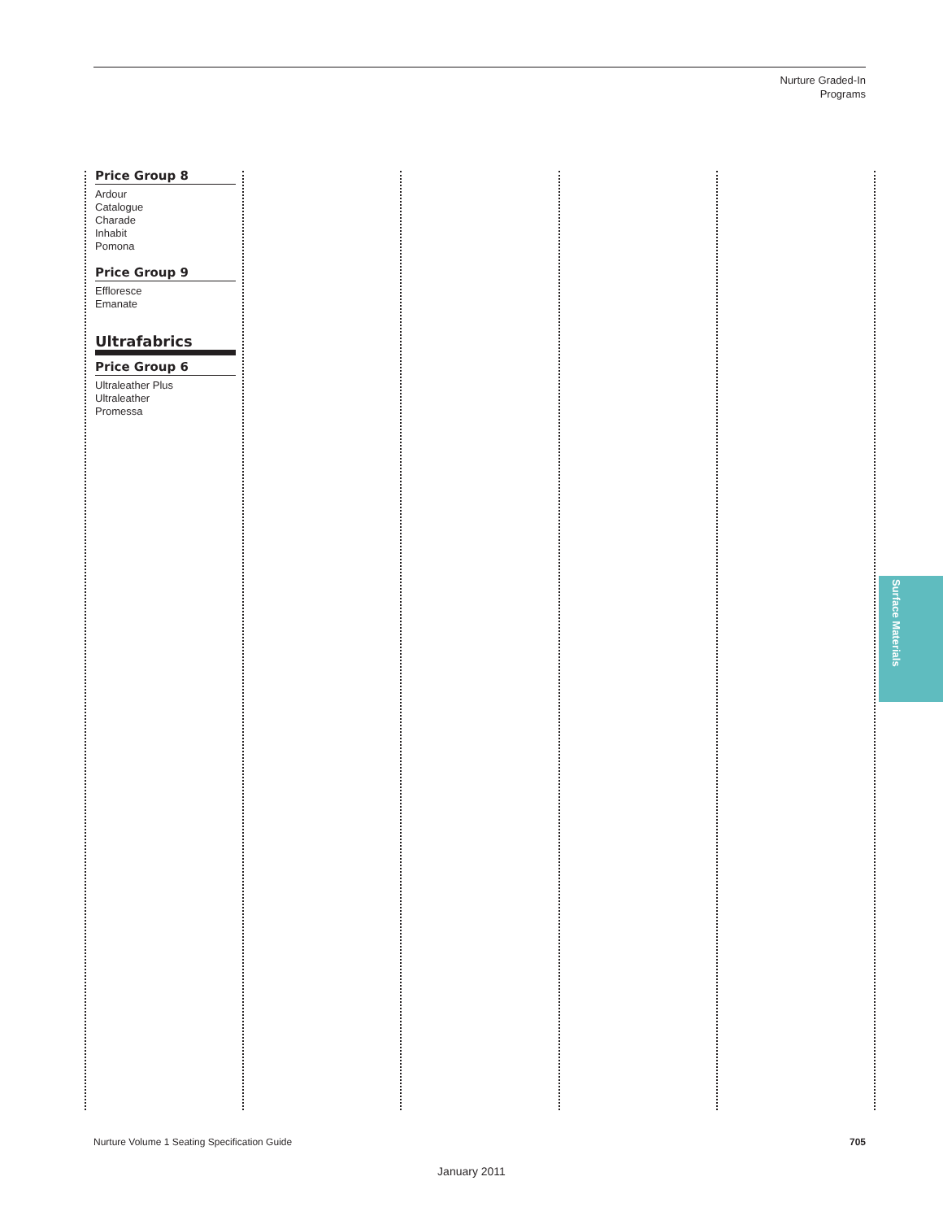Nurture Graded-In
Programs
Price Group 8
Ardour
Catalogue
Charade
Inhabit
Pomona
Price Group 9
Effloresce
Emanate
Ultrafabrics
Price Group 6
Ultraleather Plus
Ultraleather
Promessa
Surface Materials
Nurture Volume 1 Seating Specification Guide
705
January 2011